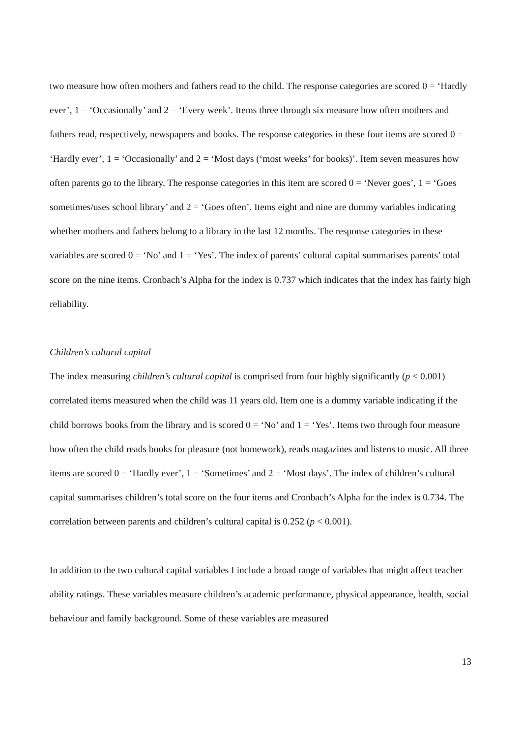two measure how often mothers and fathers read to the child. The response categories are scored 0 = ‘Hardly ever’, 1 = ‘Occasionally’ and 2 = ‘Every week’. Items three through six measure how often mothers and fathers read, respectively, newspapers and books. The response categories in these four items are scored 0 = ‘Hardly ever’, 1 = ‘Occasionally’ and 2 = ‘Most days (‘most weeks’ for books)’. Item seven measures how often parents go to the library. The response categories in this item are scored 0 = ‘Never goes’, 1 = ‘Goes sometimes/uses school library’ and 2 = ‘Goes often’. Items eight and nine are dummy variables indicating whether mothers and fathers belong to a library in the last 12 months. The response categories in these variables are scored 0 = ‘No’ and 1 = ‘Yes’. The index of parents’ cultural capital summarises parents’ total score on the nine items. Cronbach’s Alpha for the index is 0.737 which indicates that the index has fairly high reliability.
Children’s cultural capital
The index measuring children’s cultural capital is comprised from four highly significantly (p < 0.001) correlated items measured when the child was 11 years old. Item one is a dummy variable indicating if the child borrows books from the library and is scored 0 = ‘No’ and 1 = ‘Yes’. Items two through four measure how often the child reads books for pleasure (not homework), reads magazines and listens to music. All three items are scored 0 = ‘Hardly ever’, 1 = ‘Sometimes’ and 2 = ‘Most days’. The index of children’s cultural capital summarises children’s total score on the four items and Cronbach’s Alpha for the index is 0.734. The correlation between parents and children’s cultural capital is 0.252 (p < 0.001).
In addition to the two cultural capital variables I include a broad range of variables that might affect teacher ability ratings. These variables measure children’s academic performance, physical appearance, health, social behaviour and family background. Some of these variables are measured
13